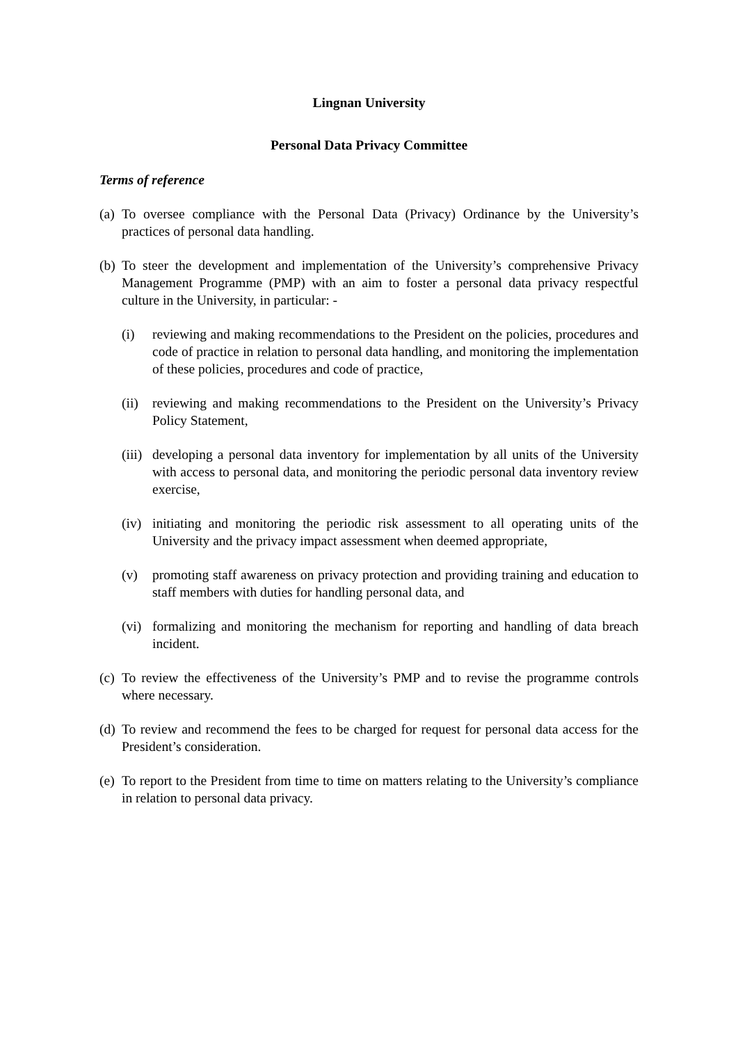Lingnan University
Personal Data Privacy Committee
Terms of reference
(a)
To oversee compliance with the Personal Data (Privacy) Ordinance by the University’s practices of personal data handling.
(b)
To steer the development and implementation of the University’s comprehensive Privacy Management Programme (PMP) with an aim to foster a personal data privacy respectful culture in the University, in particular: -
(i) reviewing and making recommendations to the President on the policies, procedures and code of practice in relation to personal data handling, and monitoring the implementation of these policies, procedures and code of practice,
(ii)
reviewing and making recommendations to the President on the University’s Privacy Policy Statement,
(iii)
developing a personal data inventory for implementation by all units of the University with access to personal data, and monitoring the periodic personal data inventory review exercise,
(iv)
initiating and monitoring the periodic risk assessment to all operating units of the University and the privacy impact assessment when deemed appropriate,
(v) promoting staff awareness on privacy protection and providing training and education to staff members with duties for handling personal data, and
(vi)
formalizing and monitoring the mechanism for reporting and handling of data breach incident.
(c)
To review the effectiveness of the University’s PMP and to revise the programme controls where necessary.
(d)
To review and recommend the fees to be charged for request for personal data access for the President’s consideration.
(e)
To report to the President from time to time on matters relating to the University’s compliance in relation to personal data privacy.